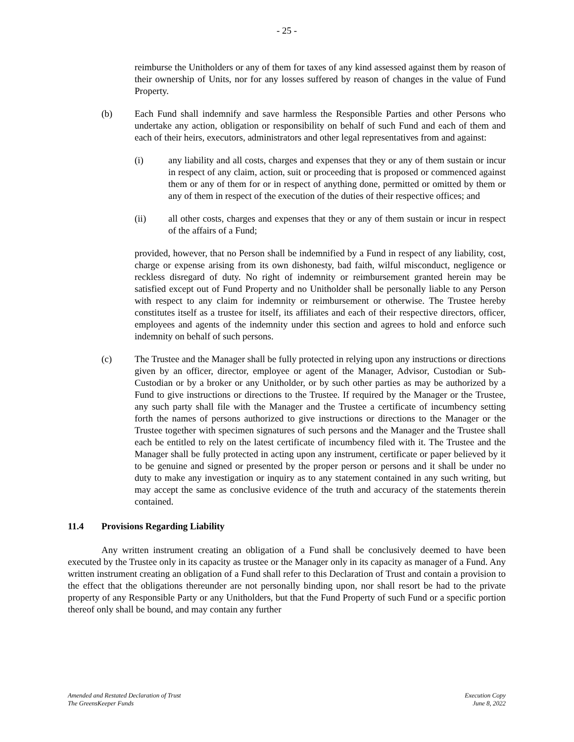- 25 -
reimburse the Unitholders or any of them for taxes of any kind assessed against them by reason of their ownership of Units, nor for any losses suffered by reason of changes in the value of Fund Property.
(b) Each Fund shall indemnify and save harmless the Responsible Parties and other Persons who undertake any action, obligation or responsibility on behalf of such Fund and each of them and each of their heirs, executors, administrators and other legal representatives from and against:
(i) any liability and all costs, charges and expenses that they or any of them sustain or incur in respect of any claim, action, suit or proceeding that is proposed or commenced against them or any of them for or in respect of anything done, permitted or omitted by them or any of them in respect of the execution of the duties of their respective offices; and
(ii) all other costs, charges and expenses that they or any of them sustain or incur in respect of the affairs of a Fund;
provided, however, that no Person shall be indemnified by a Fund in respect of any liability, cost, charge or expense arising from its own dishonesty, bad faith, wilful misconduct, negligence or reckless disregard of duty. No right of indemnity or reimbursement granted herein may be satisfied except out of Fund Property and no Unitholder shall be personally liable to any Person with respect to any claim for indemnity or reimbursement or otherwise. The Trustee hereby constitutes itself as a trustee for itself, its affiliates and each of their respective directors, officer, employees and agents of the indemnity under this section and agrees to hold and enforce such indemnity on behalf of such persons.
(c) The Trustee and the Manager shall be fully protected in relying upon any instructions or directions given by an officer, director, employee or agent of the Manager, Advisor, Custodian or Sub-Custodian or by a broker or any Unitholder, or by such other parties as may be authorized by a Fund to give instructions or directions to the Trustee. If required by the Manager or the Trustee, any such party shall file with the Manager and the Trustee a certificate of incumbency setting forth the names of persons authorized to give instructions or directions to the Manager or the Trustee together with specimen signatures of such persons and the Manager and the Trustee shall each be entitled to rely on the latest certificate of incumbency filed with it. The Trustee and the Manager shall be fully protected in acting upon any instrument, certificate or paper believed by it to be genuine and signed or presented by the proper person or persons and it shall be under no duty to make any investigation or inquiry as to any statement contained in any such writing, but may accept the same as conclusive evidence of the truth and accuracy of the statements therein contained.
11.4 Provisions Regarding Liability
Any written instrument creating an obligation of a Fund shall be conclusively deemed to have been executed by the Trustee only in its capacity as trustee or the Manager only in its capacity as manager of a Fund. Any written instrument creating an obligation of a Fund shall refer to this Declaration of Trust and contain a provision to the effect that the obligations thereunder are not personally binding upon, nor shall resort be had to the private property of any Responsible Party or any Unitholders, but that the Fund Property of such Fund or a specific portion thereof only shall be bound, and may contain any further
Amended and Restated Declaration of Trust
The GreensKeeper Funds
Execution Copy
June 8, 2022